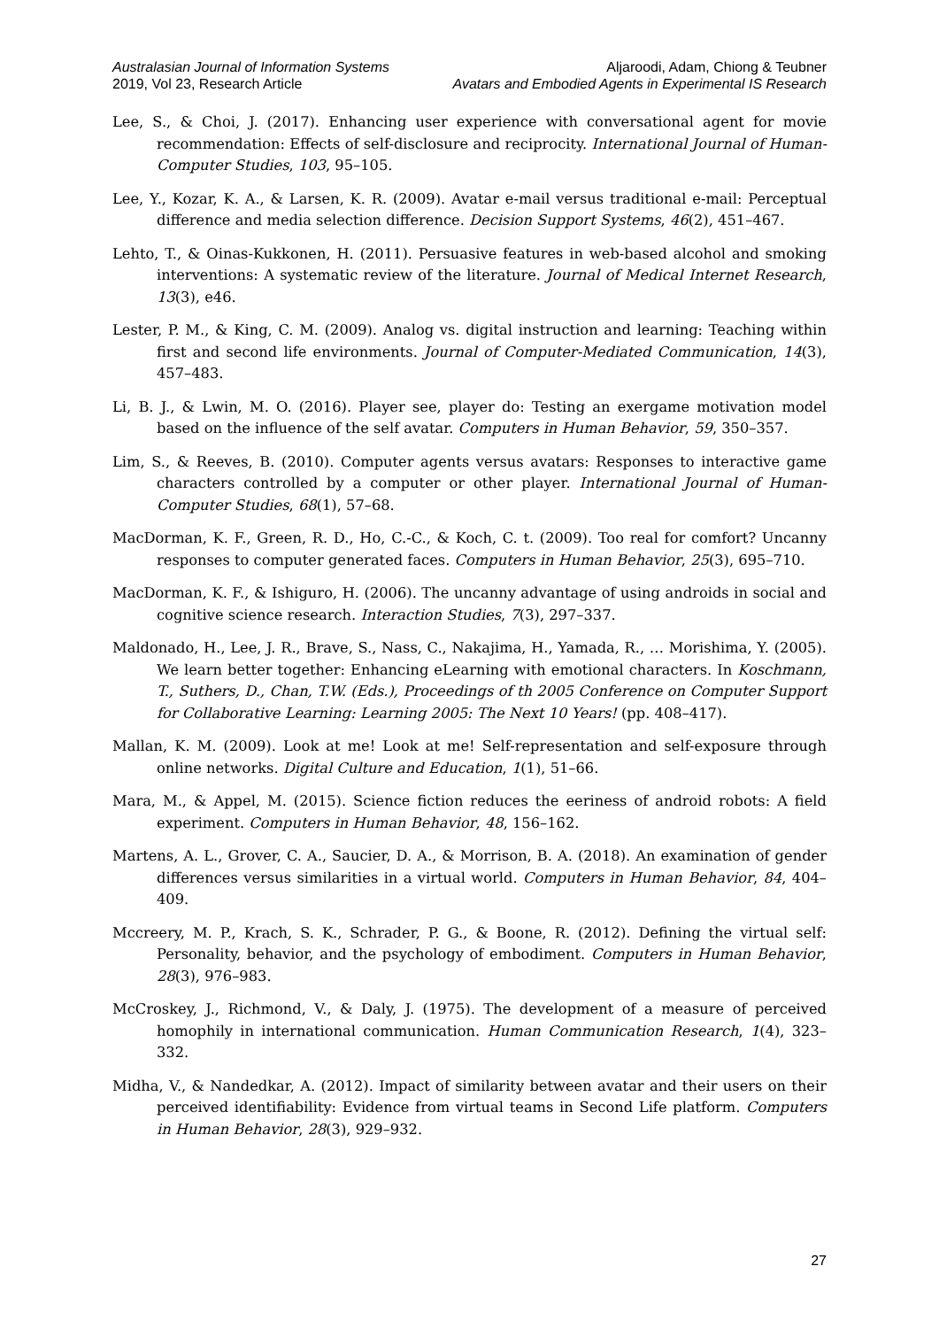Australasian Journal of Information Systems
2019, Vol 23, Research Article
Aljaroodi, Adam, Chiong & Teubner
Avatars and Embodied Agents in Experimental IS Research
Lee, S., & Choi, J. (2017). Enhancing user experience with conversational agent for movie recommendation: Effects of self-disclosure and reciprocity. International Journal of Human-Computer Studies, 103, 95–105.
Lee, Y., Kozar, K. A., & Larsen, K. R. (2009). Avatar e-mail versus traditional e-mail: Perceptual difference and media selection difference. Decision Support Systems, 46(2), 451–467.
Lehto, T., & Oinas-Kukkonen, H. (2011). Persuasive features in web-based alcohol and smoking interventions: A systematic review of the literature. Journal of Medical Internet Research, 13(3), e46.
Lester, P. M., & King, C. M. (2009). Analog vs. digital instruction and learning: Teaching within first and second life environments. Journal of Computer-Mediated Communication, 14(3), 457–483.
Li, B. J., & Lwin, M. O. (2016). Player see, player do: Testing an exergame motivation model based on the influence of the self avatar. Computers in Human Behavior, 59, 350–357.
Lim, S., & Reeves, B. (2010). Computer agents versus avatars: Responses to interactive game characters controlled by a computer or other player. International Journal of Human-Computer Studies, 68(1), 57–68.
MacDorman, K. F., Green, R. D., Ho, C.-C., & Koch, C. t. (2009). Too real for comfort? Uncanny responses to computer generated faces. Computers in Human Behavior, 25(3), 695–710.
MacDorman, K. F., & Ishiguro, H. (2006). The uncanny advantage of using androids in social and cognitive science research. Interaction Studies, 7(3), 297–337.
Maldonado, H., Lee, J. R., Brave, S., Nass, C., Nakajima, H., Yamada, R., … Morishima, Y. (2005). We learn better together: Enhancing eLearning with emotional characters. In Koschmann, T., Suthers, D., Chan, T.W. (Eds.), Proceedings of th 2005 Conference on Computer Support for Collaborative Learning: Learning 2005: The Next 10 Years! (pp. 408–417).
Mallan, K. M. (2009). Look at me! Look at me! Self-representation and self-exposure through online networks. Digital Culture and Education, 1(1), 51–66.
Mara, M., & Appel, M. (2015). Science fiction reduces the eeriness of android robots: A field experiment. Computers in Human Behavior, 48, 156–162.
Martens, A. L., Grover, C. A., Saucier, D. A., & Morrison, B. A. (2018). An examination of gender differences versus similarities in a virtual world. Computers in Human Behavior, 84, 404–409.
Mccreery, M. P., Krach, S. K., Schrader, P. G., & Boone, R. (2012). Defining the virtual self: Personality, behavior, and the psychology of embodiment. Computers in Human Behavior, 28(3), 976–983.
McCroskey, J., Richmond, V., & Daly, J. (1975). The development of a measure of perceived homophily in international communication. Human Communication Research, 1(4), 323–332.
Midha, V., & Nandedkar, A. (2012). Impact of similarity between avatar and their users on their perceived identifiability: Evidence from virtual teams in Second Life platform. Computers in Human Behavior, 28(3), 929–932.
27